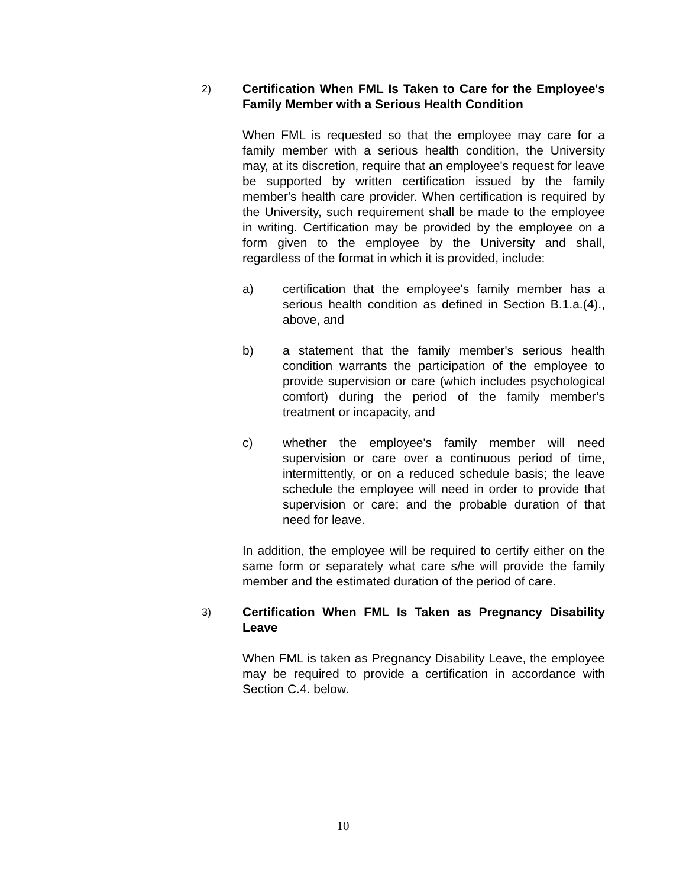2)
Certification When FML Is Taken to Care for the Employee's Family Member with a Serious Health Condition
When FML is requested so that the employee may care for a family member with a serious health condition, the University may, at its discretion, require that an employee's request for leave be supported by written certification issued by the family member's health care provider. When certification is required by the University, such requirement shall be made to the employee in writing. Certification may be provided by the employee on a form given to the employee by the University and shall, regardless of the format in which it is provided, include:
a) certification that the employee's family member has a serious health condition as defined in Section B.1.a.(4)., above, and
b) a statement that the family member's serious health condition warrants the participation of the employee to provide supervision or care (which includes psychological comfort) during the period of the family member’s treatment or incapacity, and
c) whether the employee's family member will need supervision or care over a continuous period of time, intermittently, or on a reduced schedule basis; the leave schedule the employee will need in order to provide that supervision or care; and the probable duration of that need for leave.
In addition, the employee will be required to certify either on the same form or separately what care s/he will provide the family member and the estimated duration of the period of care.
3)
Certification When FML Is Taken as Pregnancy Disability Leave
When FML is taken as Pregnancy Disability Leave, the employee may be required to provide a certification in accordance with Section C.4. below.
10